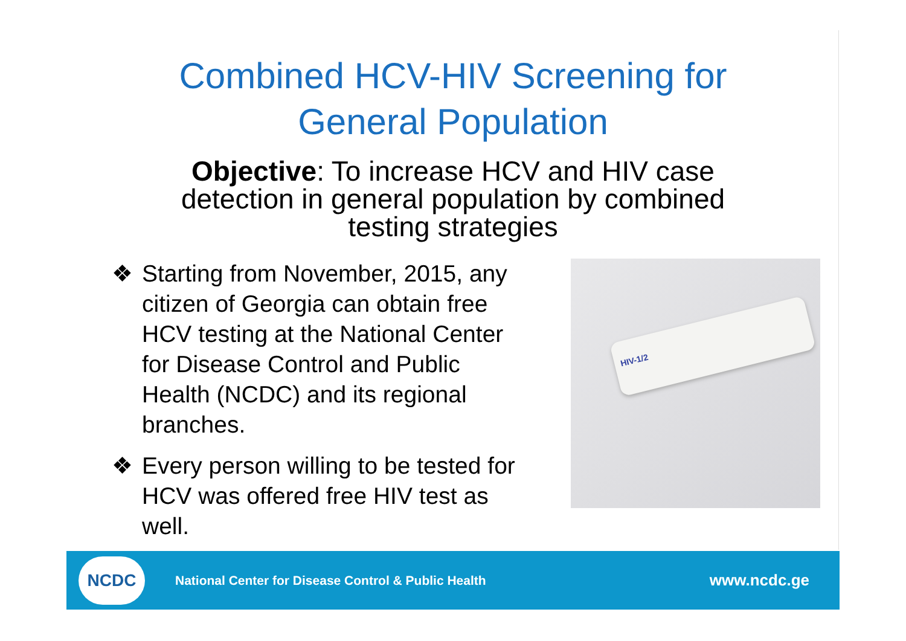Combined HCV-HIV Screening for
General Population
Objective: To increase HCV and HIV case
detection in general population by combined
testing strategies
❖ Starting from November, 2015, any citizen of Georgia can obtain free HCV testing at the National Center for Disease Control and Public Health (NCDC) and its regional branches.
❖ Every person willing to be tested for HCV was offered free HIV test as well.
HIV-1/2
NCDC
National Center for Disease Control & Public Health
www.ncdc.ge